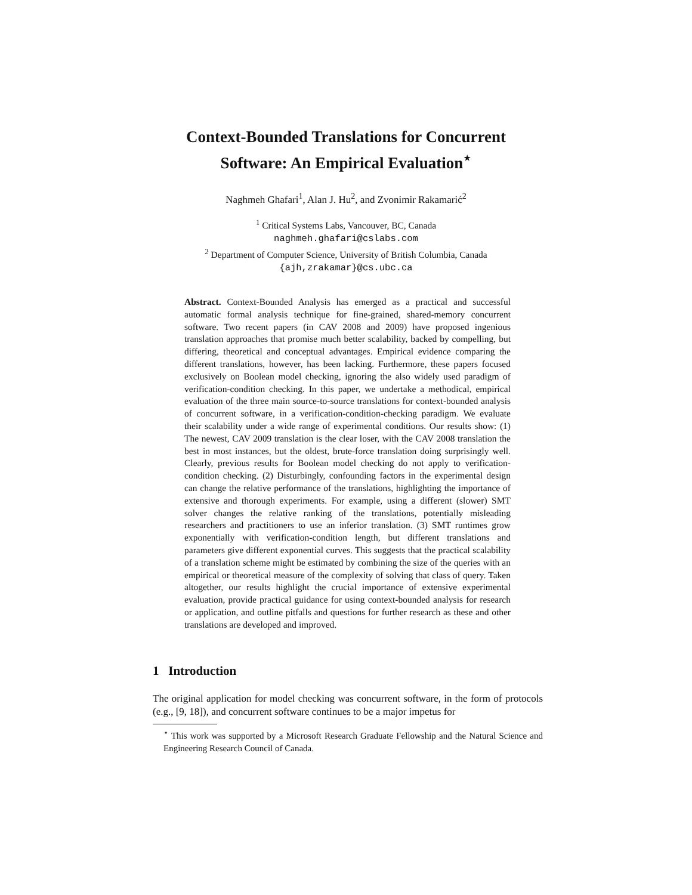Context-Bounded Translations for Concurrent
Software: An Empirical Evaluation<sup>⋆</sup>
Naghmeh Ghafari<sup>1</sup>, Alan J. Hu<sup>2</sup>, and Zvonimir Rakamarić<sup>2</sup>
<sup>1</sup> Critical Systems Labs, Vancouver, BC, Canada
naghmeh.ghafari@cslabs.com
<sup>2</sup> Department of Computer Science, University of British Columbia, Canada
{ajh,zrakamar}@cs.ubc.ca
Abstract. Context-Bounded Analysis has emerged as a practical and successful automatic formal analysis technique for fine-grained, shared-memory concurrent software. Two recent papers (in CAV 2008 and 2009) have proposed ingenious translation approaches that promise much better scalability, backed by compelling, but differing, theoretical and conceptual advantages. Empirical evidence comparing the different translations, however, has been lacking. Furthermore, these papers focused exclusively on Boolean model checking, ignoring the also widely used paradigm of verification-condition checking. In this paper, we undertake a methodical, empirical evaluation of the three main source-to-source translations for context-bounded analysis of concurrent software, in a verification-condition-checking paradigm. We evaluate their scalability under a wide range of experimental conditions. Our results show: (1) The newest, CAV 2009 translation is the clear loser, with the CAV 2008 translation the best in most instances, but the oldest, brute-force translation doing surprisingly well. Clearly, previous results for Boolean model checking do not apply to verification-condition checking. (2) Disturbingly, confounding factors in the experimental design can change the relative performance of the translations, highlighting the importance of extensive and thorough experiments. For example, using a different (slower) SMT solver changes the relative ranking of the translations, potentially misleading researchers and practitioners to use an inferior translation. (3) SMT runtimes grow exponentially with verification-condition length, but different translations and parameters give different exponential curves. This suggests that the practical scalability of a translation scheme might be estimated by combining the size of the queries with an empirical or theoretical measure of the complexity of solving that class of query. Taken altogether, our results highlight the crucial importance of extensive experimental evaluation, provide practical guidance for using context-bounded analysis for research or application, and outline pitfalls and questions for further research as these and other translations are developed and improved.
1 Introduction
The original application for model checking was concurrent software, in the form of protocols (e.g., [9, 18]), and concurrent software continues to be a major impetus for
<sup>⋆</sup> This work was supported by a Microsoft Research Graduate Fellowship and the Natural Science and Engineering Research Council of Canada.